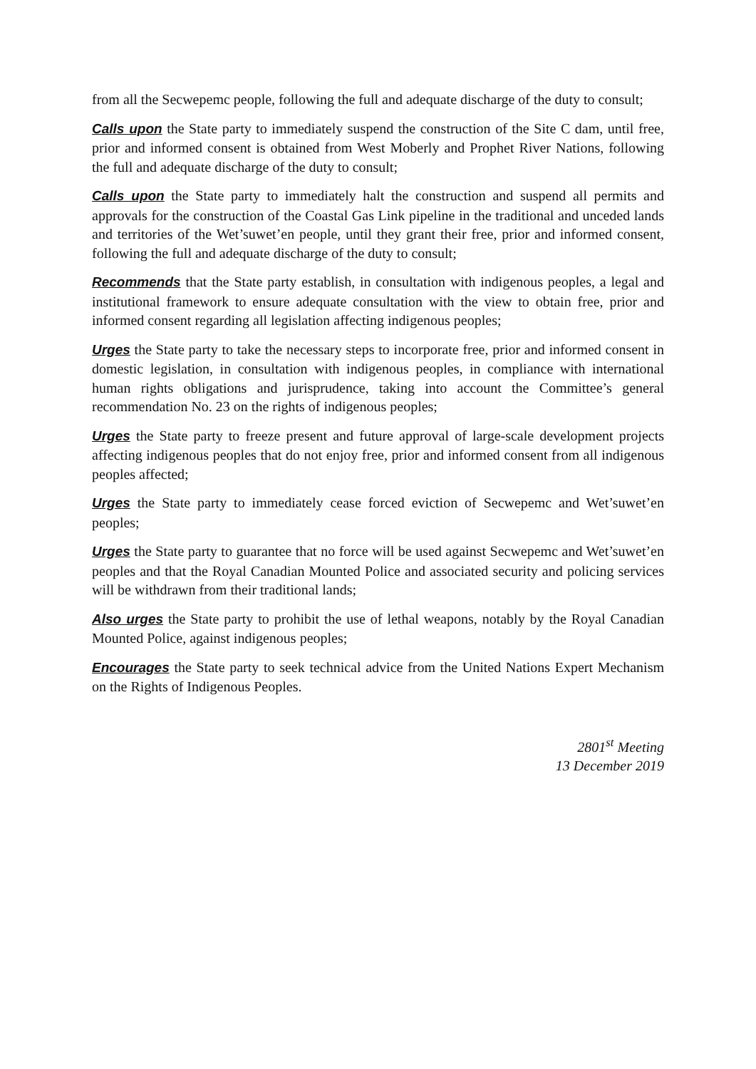from all the Secwepemc people, following the full and adequate discharge of the duty to consult;
Calls upon the State party to immediately suspend the construction of the Site C dam, until free, prior and informed consent is obtained from West Moberly and Prophet River Nations, following the full and adequate discharge of the duty to consult;
Calls upon the State party to immediately halt the construction and suspend all permits and approvals for the construction of the Coastal Gas Link pipeline in the traditional and unceded lands and territories of the Wet’suwet’en people, until they grant their free, prior and informed consent, following the full and adequate discharge of the duty to consult;
Recommends that the State party establish, in consultation with indigenous peoples, a legal and institutional framework to ensure adequate consultation with the view to obtain free, prior and informed consent regarding all legislation affecting indigenous peoples;
Urges the State party to take the necessary steps to incorporate free, prior and informed consent in domestic legislation, in consultation with indigenous peoples, in compliance with international human rights obligations and jurisprudence, taking into account the Committee’s general recommendation No. 23 on the rights of indigenous peoples;
Urges the State party to freeze present and future approval of large-scale development projects affecting indigenous peoples that do not enjoy free, prior and informed consent from all indigenous peoples affected;
Urges the State party to immediately cease forced eviction of Secwepemc and Wet’suwet’en peoples;
Urges the State party to guarantee that no force will be used against Secwepemc and Wet’suwet’en peoples and that the Royal Canadian Mounted Police and associated security and policing services will be withdrawn from their traditional lands;
Also urges the State party to prohibit the use of lethal weapons, notably by the Royal Canadian Mounted Police, against indigenous peoples;
Encourages the State party to seek technical advice from the United Nations Expert Mechanism on the Rights of Indigenous Peoples.
2801<sup>st</sup> Meeting
13 December 2019